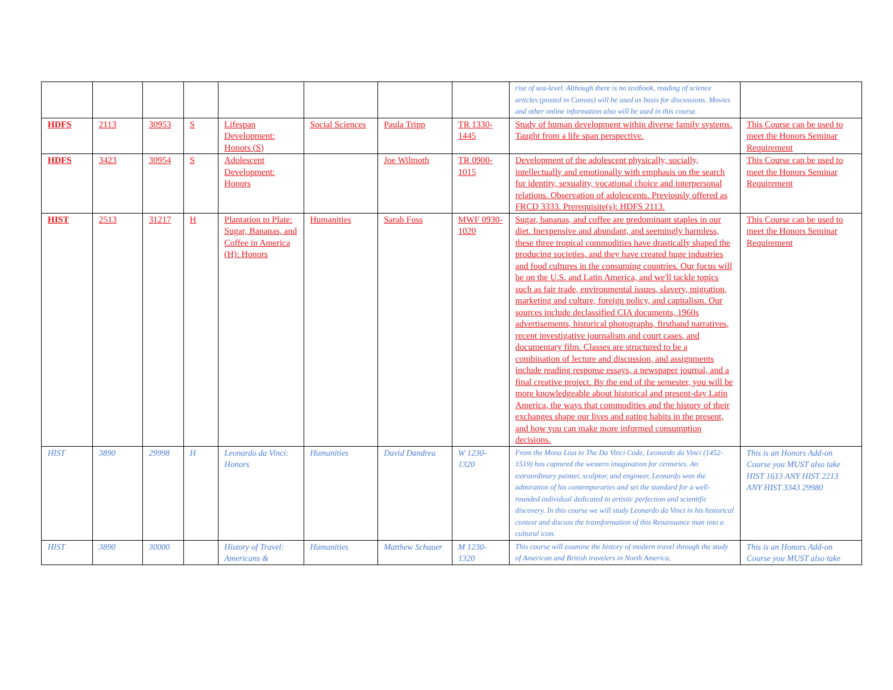| | | | | | | | | rise of sea-level. Although there is no textbook, reading of science articles (posted in Canvas) will be used as basis for discussions. Movies and other online information also will be used in this course. | |
| HDFS | 2113 | 30953 | S | Lifespan Development: Honors (S) | Social Sciences | Paula Tripp | TR 1330-1445 | Study of human development within diverse family systems. Taught from a life span perspective. | This Course can be used to meet the Honors Seminar Requirement |
| HDFS | 3423 | 30954 | S | Adolescent Development: Honors | | Joe Wilmoth | TR 0900-1015 | Development of the adolescent physically, socially, intellectually and emotionally with emphasis on the search for identity, sexuality, vocational choice and interpersonal relations. Observation of adolescents. Previously offered as FRCD 3333. Prerequisite(s): HDFS 2113. | This Course can be used to meet the Honors Seminar Requirement |
| HIST | 2513 | 31217 | H | Plantation to Plate: Sugar, Bananas, and Coffee in America (H): Honors | Humanities | Sarah Foss | MWF 0930-1020 | Sugar, bananas, and coffee are predominant staples in our diet. Inexpensive and abundant, and seemingly harmless, these three tropical commodities have drastically shaped the producing societies, and they have created huge industries and food cultures in the consuming countries. Our focus will be on the U.S. and Latin America, and we'll tackle topics such as fair trade, environmental issues, slavery, migration, marketing and culture, foreign policy, and capitalism. Our sources include declassified CIA documents, 1960s advertisements, historical photographs, firsthand narratives, recent investigative journalism and court cases, and documentary film. Classes are structured to be a combination of lecture and discussion, and assignments include reading response essays, a newspaper journal, and a final creative project. By the end of the semester, you will be more knowledgeable about historical and present-day Latin America, the ways that commodities and the history of their exchanges shape our lives and eating habits in the present, and how you can make more informed consumption decisions. | This Course can be used to meet the Honors Seminar Requirement |
| HIST | 3890 | 29998 | H | Leonardo da Vinci: Honors | Humanities | David Dandrea | W 1230-1320 | From the Mona Lisa to The Da Vinci Code, Leonardo da Vinci (1452-1519) has captured the western imagination for centuries. An extraordinary painter, sculptor, and engineer, Leonardo won the admiration of his contemporaries and set the standard for a well-rounded individual dedicated to artistic perfection and scientific discovery. In this course we will study Leonardo da Vinci in his historical context and discuss the transformation of this Renaissance man into a cultural icon. | This is an Honors Add-on Course you MUST also take HIST 1613 ANY HIST 2213 ANY HIST 3343 29980 |
| HIST | 3890 | 30000 | | History of Travel: Americans & | Humanities | Matthew Schauer | M 1230-1320 | This course will examine the history of modern travel through the study of American and British travelers in North America, | This is an Honors Add-on Course you MUST also take |